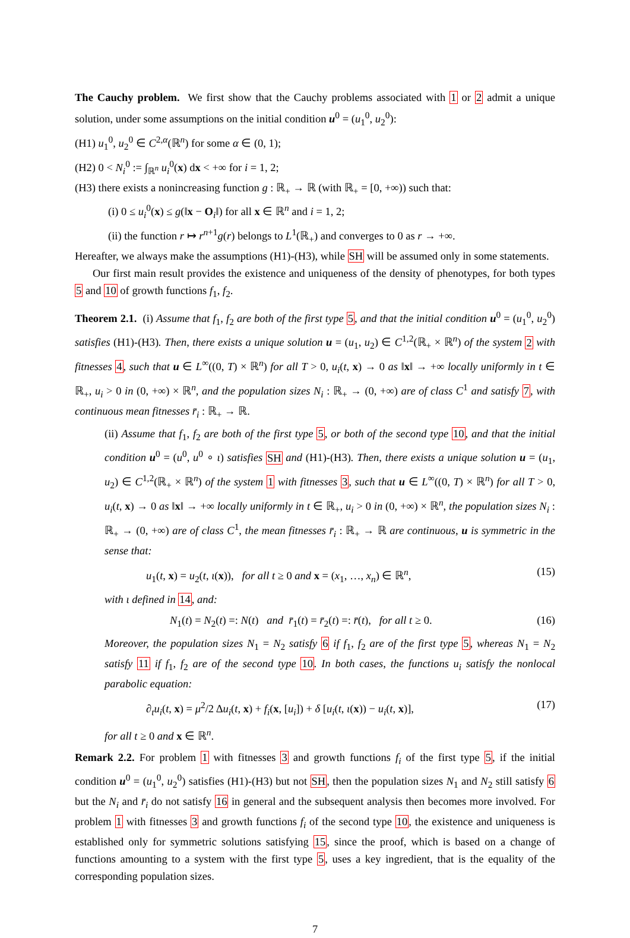The Cauchy problem. We first show that the Cauchy problems associated with 1 or 2 admit a unique solution, under some assumptions on the initial condition u<sup>0</sup> = (u<sub>1</sub><sup>0</sup>, u<sub>2</sub><sup>0</sup>):
(H1) u<sub>1</sub><sup>0</sup>, u<sub>2</sub><sup>0</sup> ∈ C<sup>2,α</sup>(ℝ<sup>n</sup>) for some α ∈ (0, 1);
(H2) 0 < N<sub>i</sub><sup>0</sup> := ∫<sub>ℝ<sup>n</sup></sub> u<sub>i</sub><sup>0</sup>(x) dx < +∞ for i = 1, 2;
(H3) there exists a nonincreasing function g : ℝ<sub>+</sub> → ℝ (with ℝ<sub>+</sub> = [0, +∞)) such that:
(i) 0 ≤ u<sub>i</sub><sup>0</sup>(x) ≤ g(‖x − O<sub>i</sub>‖) for all x ∈ ℝ<sup>n</sup> and i = 1, 2;
(ii) the function r ↦ r<sup>n+1</sup>g(r) belongs to L<sup>1</sup>(ℝ<sub>+</sub>) and converges to 0 as r → +∞.
Hereafter, we always make the assumptions (H1)-(H3), while SH will be assumed only in some statements.
Our first main result provides the existence and uniqueness of the density of phenotypes, for both types 5 and 10 of growth functions f<sub>1</sub>, f<sub>2</sub>.
Theorem 2.1. (i) Assume that f<sub>1</sub>, f<sub>2</sub> are both of the first type 5, and that the initial condition u<sup>0</sup> = (u<sub>1</sub><sup>0</sup>, u<sub>2</sub><sup>0</sup>) satisfies (H1)-(H3). Then, there exists a unique solution u = (u<sub>1</sub>, u<sub>2</sub>) ∈ C<sup>1,2</sup>(ℝ<sub>+</sub> × ℝ<sup>n</sup>) of the system 2 with fitnesses 4, such that u ∈ L<sup>∞</sup>((0, T) × ℝ<sup>n</sup>) for all T > 0, u<sub>i</sub>(t, x) → 0 as ‖x‖ → +∞ locally uniformly in t ∈ ℝ<sub>+</sub>, u<sub>i</sub> > 0 in (0, +∞) × ℝ<sup>n</sup>, and the population sizes N<sub>i</sub> : ℝ<sub>+</sub> → (0, +∞) are of class C<sup>1</sup> and satisfy 7, with continuous mean fitnesses r̄<sub>i</sub> : ℝ<sub>+</sub> → ℝ.
(ii) Assume that f<sub>1</sub>, f<sub>2</sub> are both of the first type 5, or both of the second type 10, and that the initial condition u<sup>0</sup> = (u<sup>0</sup>, u<sup>0</sup> ∘ ι) satisfies SH and (H1)-(H3). Then, there exists a unique solution u = (u<sub>1</sub>, u<sub>2</sub>) ∈ C<sup>1,2</sup>(ℝ<sub>+</sub> × ℝ<sup>n</sup>) of the system 1 with fitnesses 3, such that u ∈ L<sup>∞</sup>((0, T) × ℝ<sup>n</sup>) for all T > 0, u<sub>i</sub>(t, x) → 0 as ‖x‖ → +∞ locally uniformly in t ∈ ℝ<sub>+</sub>, u<sub>i</sub> > 0 in (0, +∞) × ℝ<sup>n</sup>, the population sizes N<sub>i</sub> : ℝ<sub>+</sub> → (0, +∞) are of class C<sup>1</sup>, the mean fitnesses r̄<sub>i</sub> : ℝ<sub>+</sub> → ℝ are continuous, u is symmetric in the sense that:
u<sub>1</sub>(t, x) = u<sub>2</sub>(t, ι(x)), for all t ≥ 0 and x = (x<sub>1</sub>, …, x<sub>n</sub>) ∈ ℝ<sup>n</sup>, (15)
with ι defined in 14, and:
N<sub>1</sub>(t) = N<sub>2</sub>(t) =: N(t) and r̄<sub>1</sub>(t) = r̄<sub>2</sub>(t) =: r̄(t), for all t ≥ 0. (16)
Moreover, the population sizes N<sub>1</sub> = N<sub>2</sub> satisfy 6 if f<sub>1</sub>, f<sub>2</sub> are of the first type 5, whereas N<sub>1</sub> = N<sub>2</sub> satisfy 11 if f<sub>1</sub>, f<sub>2</sub> are of the second type 10. In both cases, the functions u<sub>i</sub> satisfy the nonlocal parabolic equation:
∂<sub>t</sub>u<sub>i</sub>(t, x) = μ<sup>2</sup>/2 Δu<sub>i</sub>(t, x) + f<sub>i</sub>(x, [u<sub>i</sub>]) + δ [u<sub>i</sub>(t, ι(x)) − u<sub>i</sub>(t, x)], (17)
for all t ≥ 0 and x ∈ ℝ<sup>n</sup>.
Remark 2.2. For problem 1 with fitnesses 3 and growth functions f<sub>i</sub> of the first type 5, if the initial condition u<sup>0</sup> = (u<sub>1</sub><sup>0</sup>, u<sub>2</sub><sup>0</sup>) satisfies (H1)-(H3) but not SH, then the population sizes N<sub>1</sub> and N<sub>2</sub> still satisfy 6 but the N<sub>i</sub> and r̄<sub>i</sub> do not satisfy 16 in general and the subsequent analysis then becomes more involved. For problem 1 with fitnesses 3 and growth functions f<sub>i</sub> of the second type 10, the existence and uniqueness is established only for symmetric solutions satisfying 15, since the proof, which is based on a change of functions amounting to a system with the first type 5, uses a key ingredient, that is the equality of the corresponding population sizes.
7